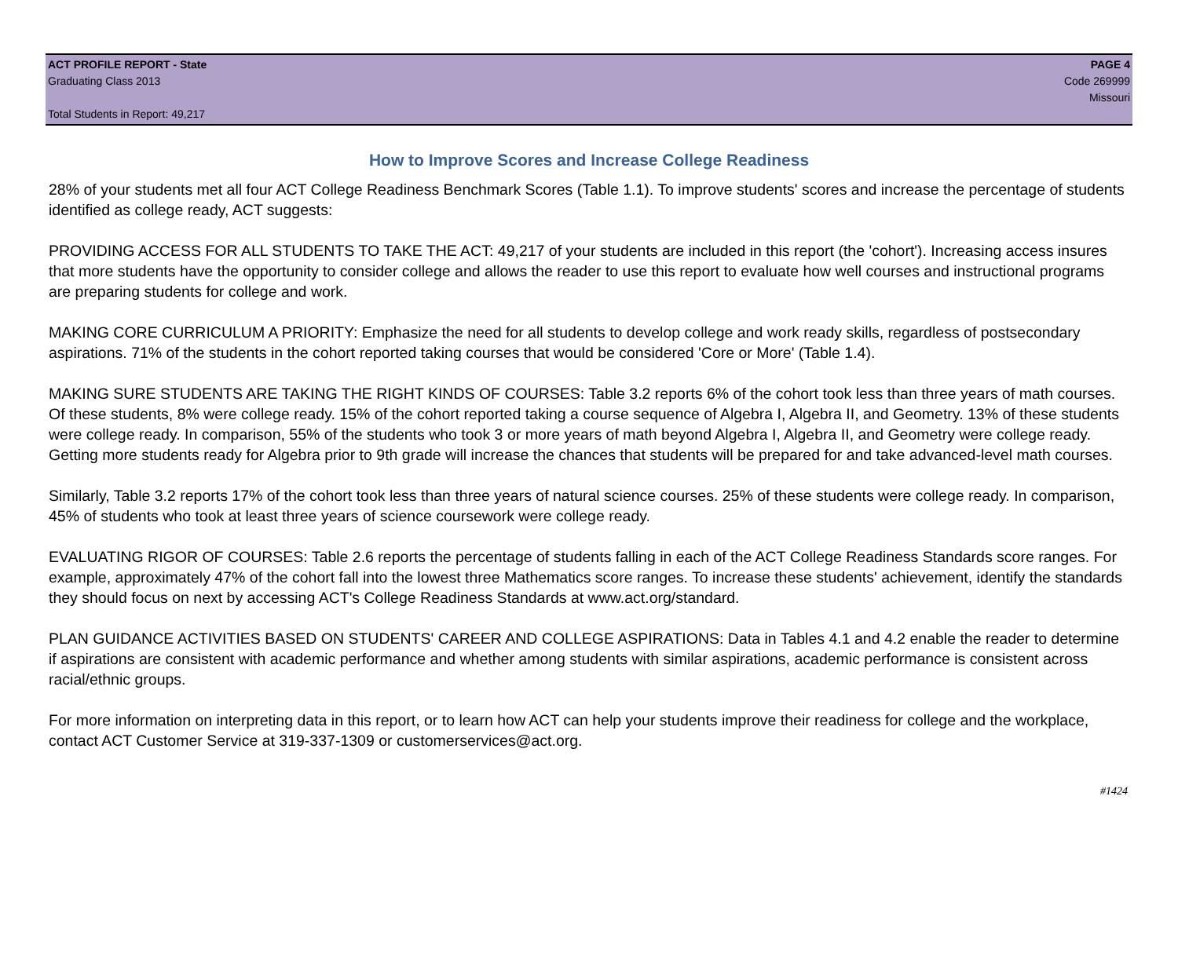ACT PROFILE REPORT - State PAGE 4
Graduating Class 2013 Code 269999
Missouri
Total Students in Report: 49,217
How to Improve Scores and Increase College Readiness
28% of your students met all four ACT College Readiness Benchmark Scores (Table 1.1). To improve students' scores and increase the percentage of students identified as college ready, ACT suggests:
PROVIDING ACCESS FOR ALL STUDENTS TO TAKE THE ACT: 49,217 of your students are included in this report (the 'cohort'). Increasing access insures that more students have the opportunity to consider college and allows the reader to use this report to evaluate how well courses and instructional programs are preparing students for college and work.
MAKING CORE CURRICULUM A PRIORITY: Emphasize the need for all students to develop college and work ready skills, regardless of postsecondary aspirations. 71% of the students in the cohort reported taking courses that would be considered 'Core or More' (Table 1.4).
MAKING SURE STUDENTS ARE TAKING THE RIGHT KINDS OF COURSES: Table 3.2 reports 6% of the cohort took less than three years of math courses. Of these students, 8% were college ready. 15% of the cohort reported taking a course sequence of Algebra I, Algebra II, and Geometry. 13% of these students were college ready. In comparison, 55% of the students who took 3 or more years of math beyond Algebra I, Algebra II, and Geometry were college ready. Getting more students ready for Algebra prior to 9th grade will increase the chances that students will be prepared for and take advanced-level math courses.
Similarly, Table 3.2 reports 17% of the cohort took less than three years of natural science courses. 25% of these students were college ready. In comparison, 45% of students who took at least three years of science coursework were college ready.
EVALUATING RIGOR OF COURSES: Table 2.6 reports the percentage of students falling in each of the ACT College Readiness Standards score ranges. For example, approximately 47% of the cohort fall into the lowest three Mathematics score ranges. To increase these students' achievement, identify the standards they should focus on next by accessing ACT's College Readiness Standards at www.act.org/standard.
PLAN GUIDANCE ACTIVITIES BASED ON STUDENTS' CAREER AND COLLEGE ASPIRATIONS: Data in Tables 4.1 and 4.2 enable the reader to determine if aspirations are consistent with academic performance and whether among students with similar aspirations, academic performance is consistent across racial/ethnic groups.
For more information on interpreting data in this report, or to learn how ACT can help your students improve their readiness for college and the workplace, contact ACT Customer Service at 319-337-1309 or customerservices@act.org.
#1424